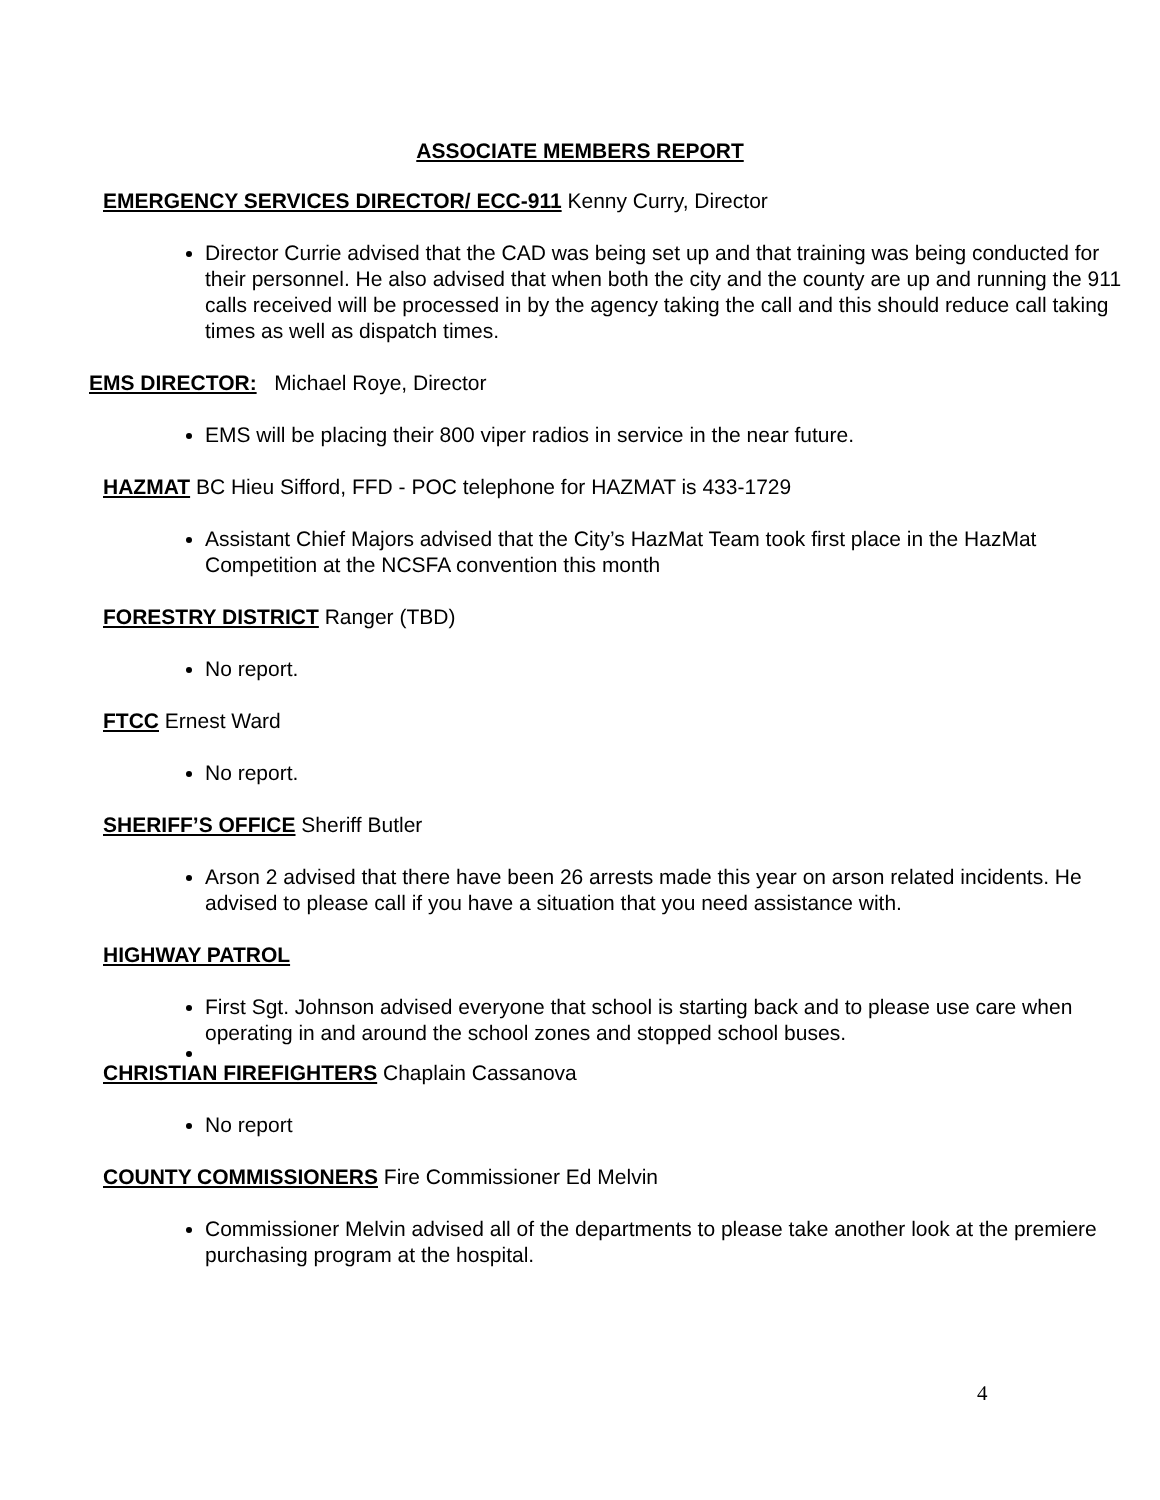ASSOCIATE MEMBERS REPORT
EMERGENCY SERVICES DIRECTOR/ ECC-911 Kenny Curry, Director
Director Currie advised that the CAD was being set up and that training was being conducted for their personnel. He also advised that when both the city and the county are up and running the 911 calls received will be processed in by the agency taking the call and this should reduce call taking times as well as dispatch times.
EMS DIRECTOR: Michael Roye, Director
EMS will be placing their 800 viper radios in service in the near future.
HAZMAT BC Hieu Sifford, FFD - POC telephone for HAZMAT is 433-1729
Assistant Chief Majors advised that the City’s HazMat Team took first place in the HazMat Competition at the NCSFA convention this month
FORESTRY DISTRICT Ranger (TBD)
No report.
FTCC Ernest Ward
No report.
SHERIFF’S OFFICE Sheriff Butler
Arson 2 advised that there have been 26 arrests made this year on arson related incidents. He advised to please call if you have a situation that you need assistance with.
HIGHWAY PATROL
First Sgt. Johnson advised everyone that school is starting back and to please use care when operating in and around the school zones and stopped school buses.
CHRISTIAN FIREFIGHTERS Chaplain Cassanova
No report
COUNTY COMMISSIONERS Fire Commissioner Ed Melvin
Commissioner Melvin advised all of the departments to please take another look at the premiere purchasing program at the hospital.
4